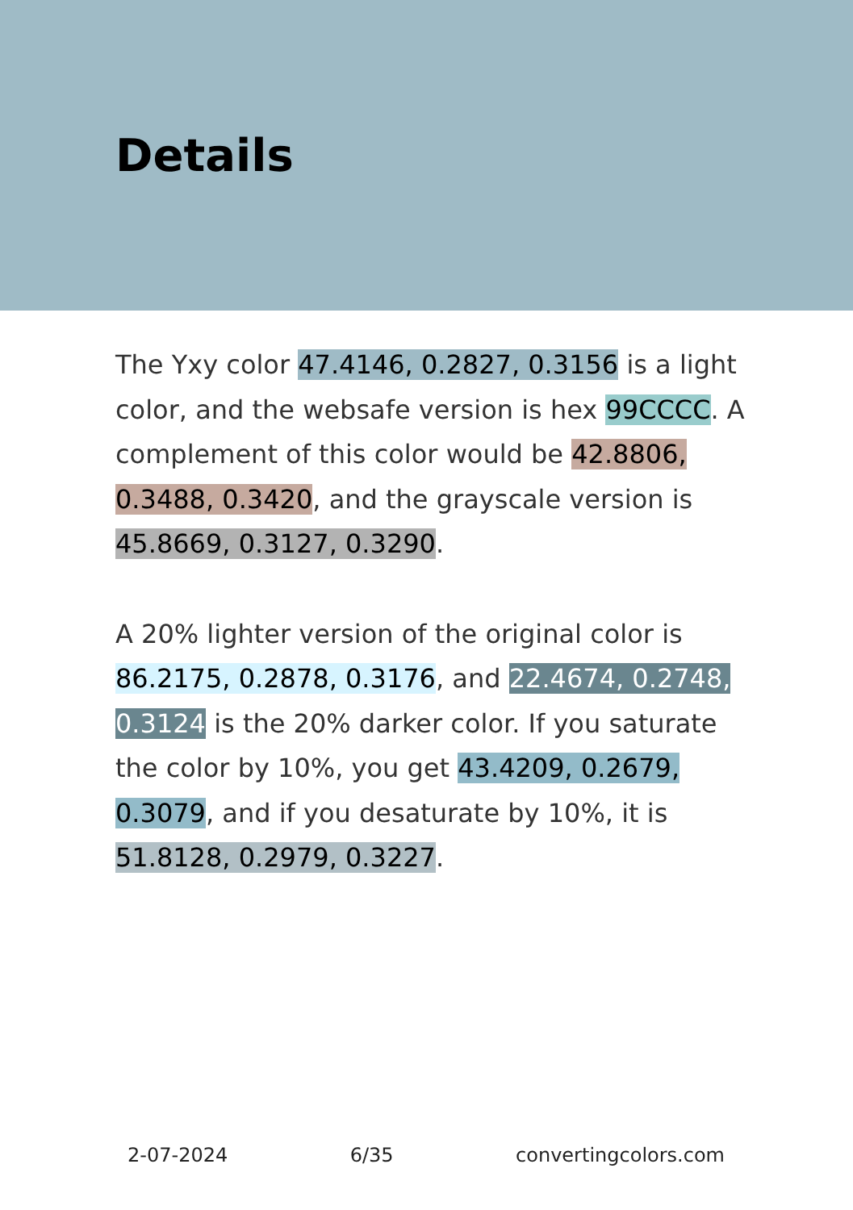Details
The Yxy color 47.4146, 0.2827, 0.3156 is a light color, and the websafe version is hex 99CCCC. A complement of this color would be 42.8806, 0.3488, 0.3420, and the grayscale version is 45.8669, 0.3127, 0.3290.
A 20% lighter version of the original color is 86.2175, 0.2878, 0.3176, and 22.4674, 0.2748, 0.3124 is the 20% darker color. If you saturate the color by 10%, you get 43.4209, 0.2679, 0.3079, and if you desaturate by 10%, it is 51.8128, 0.2979, 0.3227.
2-07-2024 6/35 convertingcolors.com